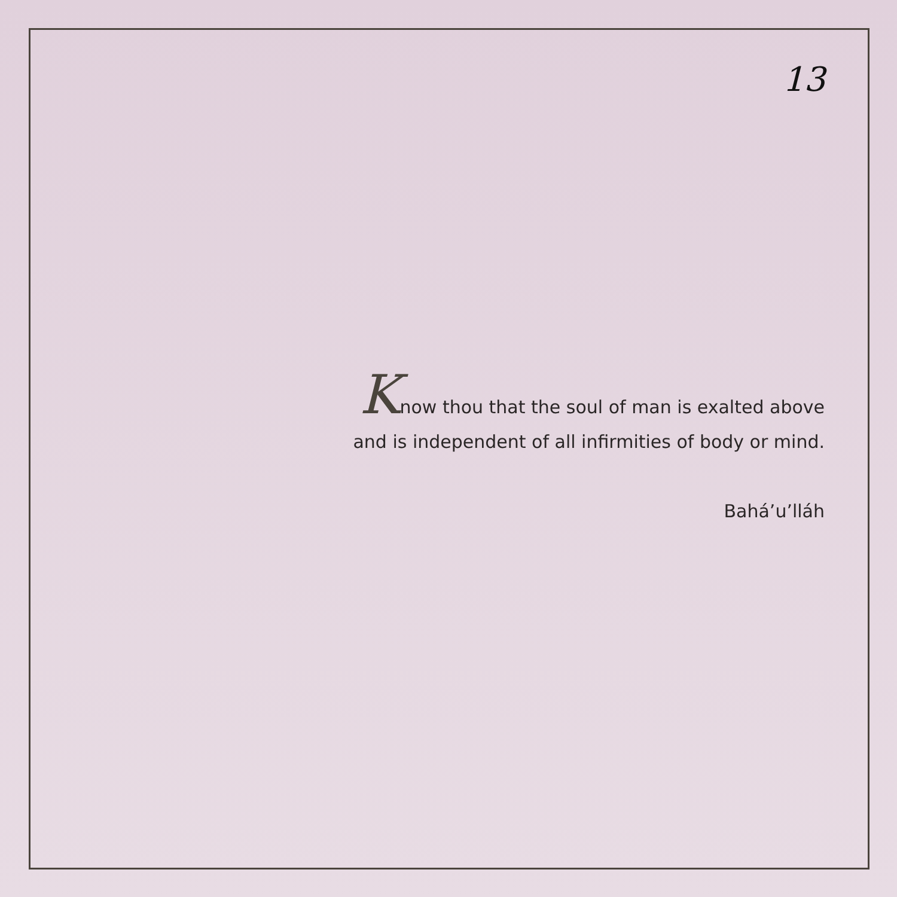13
Know thou that the soul of man is exalted above
and is independent of all infirmities of body or mind.
Bahá’u’lláh